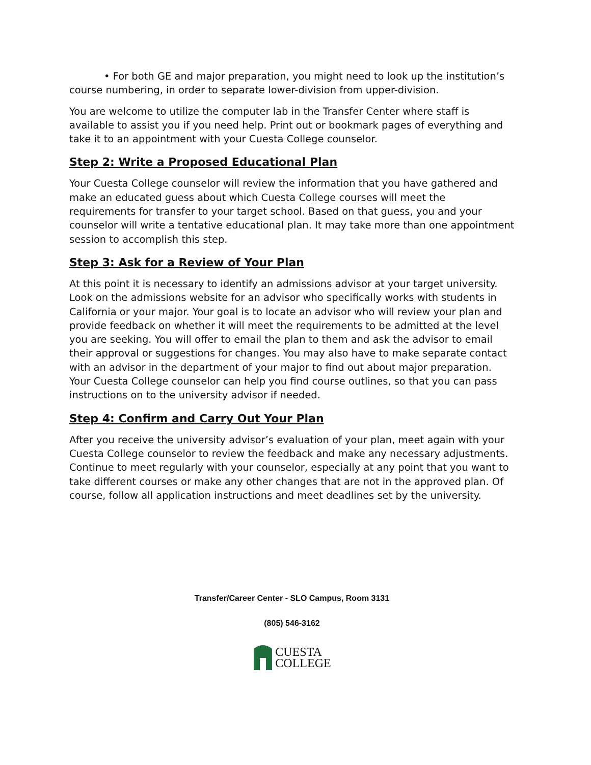• For both GE and major preparation, you might need to look up the institution’s course numbering, in order to separate lower-division from upper-division.
You are welcome to utilize the computer lab in the Transfer Center where staff is available to assist you if you need help. Print out or bookmark pages of everything and take it to an appointment with your Cuesta College counselor.
Step 2: Write a Proposed Educational Plan
Your Cuesta College counselor will review the information that you have gathered and make an educated guess about which Cuesta College courses will meet the requirements for transfer to your target school. Based on that guess, you and your counselor will write a tentative educational plan. It may take more than one appointment session to accomplish this step.
Step 3: Ask for a Review of Your Plan
At this point it is necessary to identify an admissions advisor at your target university. Look on the admissions website for an advisor who specifically works with students in California or your major. Your goal is to locate an advisor who will review your plan and provide feedback on whether it will meet the requirements to be admitted at the level you are seeking. You will offer to email the plan to them and ask the advisor to email their approval or suggestions for changes. You may also have to make separate contact with an advisor in the department of your major to find out about major preparation. Your Cuesta College counselor can help you find course outlines, so that you can pass instructions on to the university advisor if needed.
Step 4: Confirm and Carry Out Your Plan
After you receive the university advisor’s evaluation of your plan, meet again with your Cuesta College counselor to review the feedback and make any necessary adjustments. Continue to meet regularly with your counselor, especially at any point that you want to take different courses or make any other changes that are not in the approved plan. Of course, follow all application instructions and meet deadlines set by the university.
Transfer/Career Center - SLO Campus, Room 3131
(805) 546-3162
CUESTA
COLLEGE